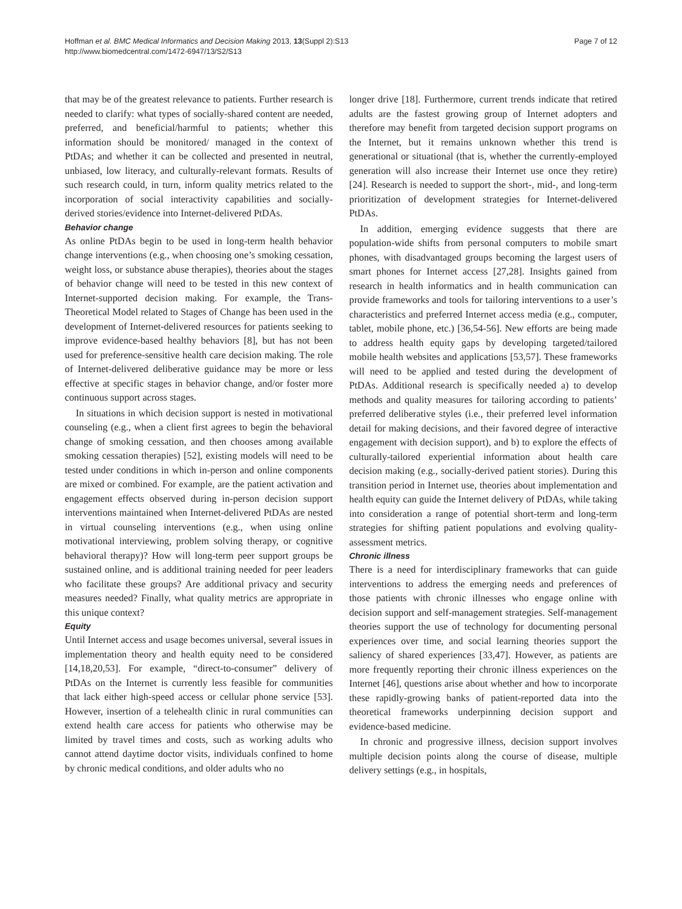Hoffman et al. BMC Medical Informatics and Decision Making 2013, 13(Suppl 2):S13
http://www.biomedcentral.com/1472-6947/13/S2/S13
Page 7 of 12
that may be of the greatest relevance to patients. Further research is needed to clarify: what types of socially-shared content are needed, preferred, and beneficial/harmful to patients; whether this information should be monitored/ managed in the context of PtDAs; and whether it can be collected and presented in neutral, unbiased, low literacy, and culturally-relevant formats. Results of such research could, in turn, inform quality metrics related to the incorporation of social interactivity capabilities and socially-derived stories/evidence into Internet-delivered PtDAs.
Behavior change
As online PtDAs begin to be used in long-term health behavior change interventions (e.g., when choosing one’s smoking cessation, weight loss, or substance abuse therapies), theories about the stages of behavior change will need to be tested in this new context of Internet-supported decision making. For example, the Trans-Theoretical Model related to Stages of Change has been used in the development of Internet-delivered resources for patients seeking to improve evidence-based healthy behaviors [8], but has not been used for preference-sensitive health care decision making. The role of Internet-delivered deliberative guidance may be more or less effective at specific stages in behavior change, and/or foster more continuous support across stages.
In situations in which decision support is nested in motivational counseling (e.g., when a client first agrees to begin the behavioral change of smoking cessation, and then chooses among available smoking cessation therapies) [52], existing models will need to be tested under conditions in which in-person and online components are mixed or combined. For example, are the patient activation and engagement effects observed during in-person decision support interventions maintained when Internet-delivered PtDAs are nested in virtual counseling interventions (e.g., when using online motivational interviewing, problem solving therapy, or cognitive behavioral therapy)? How will long-term peer support groups be sustained online, and is additional training needed for peer leaders who facilitate these groups? Are additional privacy and security measures needed? Finally, what quality metrics are appropriate in this unique context?
Equity
Until Internet access and usage becomes universal, several issues in implementation theory and health equity need to be considered [14,18,20,53]. For example, “direct-to-consumer” delivery of PtDAs on the Internet is currently less feasible for communities that lack either high-speed access or cellular phone service [53]. However, insertion of a telehealth clinic in rural communities can extend health care access for patients who otherwise may be limited by travel times and costs, such as working adults who cannot attend daytime doctor visits, individuals confined to home by chronic medical conditions, and older adults who no
longer drive [18]. Furthermore, current trends indicate that retired adults are the fastest growing group of Internet adopters and therefore may benefit from targeted decision support programs on the Internet, but it remains unknown whether this trend is generational or situational (that is, whether the currently-employed generation will also increase their Internet use once they retire) [24]. Research is needed to support the short-, mid-, and long-term prioritization of development strategies for Internet-delivered PtDAs.
In addition, emerging evidence suggests that there are population-wide shifts from personal computers to mobile smart phones, with disadvantaged groups becoming the largest users of smart phones for Internet access [27,28]. Insights gained from research in health informatics and in health communication can provide frameworks and tools for tailoring interventions to a user’s characteristics and preferred Internet access media (e.g., computer, tablet, mobile phone, etc.) [36,54-56]. New efforts are being made to address health equity gaps by developing targeted/tailored mobile health websites and applications [53,57]. These frameworks will need to be applied and tested during the development of PtDAs. Additional research is specifically needed a) to develop methods and quality measures for tailoring according to patients’ preferred deliberative styles (i.e., their preferred level information detail for making decisions, and their favored degree of interactive engagement with decision support), and b) to explore the effects of culturally-tailored experiential information about health care decision making (e.g., socially-derived patient stories). During this transition period in Internet use, theories about implementation and health equity can guide the Internet delivery of PtDAs, while taking into consideration a range of potential short-term and long-term strategies for shifting patient populations and evolving quality-assessment metrics.
Chronic illness
There is a need for interdisciplinary frameworks that can guide interventions to address the emerging needs and preferences of those patients with chronic illnesses who engage online with decision support and self-management strategies. Self-management theories support the use of technology for documenting personal experiences over time, and social learning theories support the saliency of shared experiences [33,47]. However, as patients are more frequently reporting their chronic illness experiences on the Internet [46], questions arise about whether and how to incorporate these rapidly-growing banks of patient-reported data into the theoretical frameworks underpinning decision support and evidence-based medicine.
In chronic and progressive illness, decision support involves multiple decision points along the course of disease, multiple delivery settings (e.g., in hospitals,